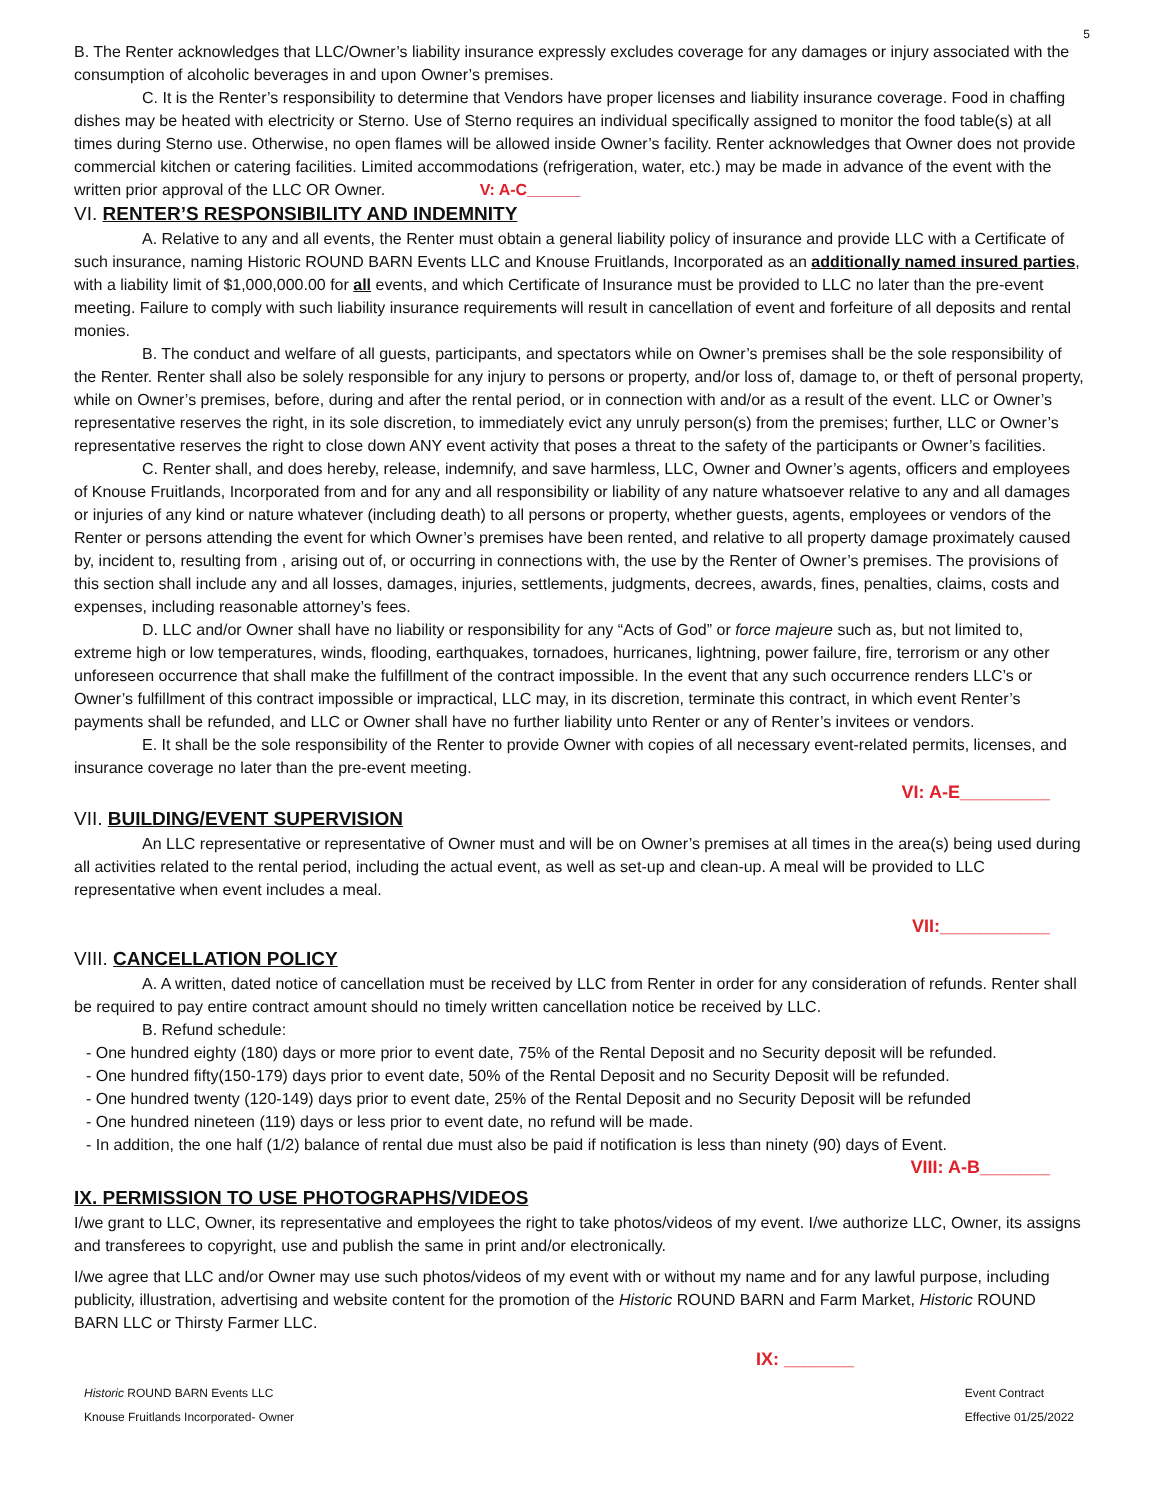5
B. The Renter acknowledges that LLC/Owner’s liability insurance expressly excludes coverage for any damages or injury associated with the consumption of alcoholic beverages in and upon Owner’s premises.
C. It is the Renter’s responsibility to determine that Vendors have proper licenses and liability insurance coverage. Food in chaffing dishes may be heated with electricity or Sterno. Use of Sterno requires an individual specifically assigned to monitor the food table(s) at all times during Sterno use. Otherwise, no open flames will be allowed inside Owner’s facility. Renter acknowledges that Owner does not provide commercial kitchen or catering facilities. Limited accommodations (refrigeration, water, etc.) may be made in advance of the event with the written prior approval of the LLC OR Owner. V: A-C______
VI. RENTER’S RESPONSIBILITY AND INDEMNITY
A. Relative to any and all events, the Renter must obtain a general liability policy of insurance and provide LLC with a Certificate of such insurance, naming Historic ROUND BARN Events LLC and Knouse Fruitlands, Incorporated as an additionally named insured parties, with a liability limit of $1,000,000.00 for all events, and which Certificate of Insurance must be provided to LLC no later than the pre-event meeting. Failure to comply with such liability insurance requirements will result in cancellation of event and forfeiture of all deposits and rental monies.
B. The conduct and welfare of all guests, participants, and spectators while on Owner’s premises shall be the sole responsibility of the Renter. Renter shall also be solely responsible for any injury to persons or property, and/or loss of, damage to, or theft of personal property, while on Owner’s premises, before, during and after the rental period, or in connection with and/or as a result of the event. LLC or Owner’s representative reserves the right, in its sole discretion, to immediately evict any unruly person(s) from the premises; further, LLC or Owner’s representative reserves the right to close down ANY event activity that poses a threat to the safety of the participants or Owner’s facilities.
C. Renter shall, and does hereby, release, indemnify, and save harmless, LLC, Owner and Owner’s agents, officers and employees of Knouse Fruitlands, Incorporated from and for any and all responsibility or liability of any nature whatsoever relative to any and all damages or injuries of any kind or nature whatever (including death) to all persons or property, whether guests, agents, employees or vendors of the Renter or persons attending the event for which Owner’s premises have been rented, and relative to all property damage proximately caused by, incident to, resulting from , arising out of, or occurring in connections with, the use by the Renter of Owner’s premises. The provisions of this section shall include any and all losses, damages, injuries, settlements, judgments, decrees, awards, fines, penalties, claims, costs and expenses, including reasonable attorney’s fees.
D. LLC and/or Owner shall have no liability or responsibility for any “Acts of God” or force majeure such as, but not limited to, extreme high or low temperatures, winds, flooding, earthquakes, tornadoes, hurricanes, lightning, power failure, fire, terrorism or any other unforeseen occurrence that shall make the fulfillment of the contract impossible. In the event that any such occurrence renders LLC’s or Owner’s fulfillment of this contract impossible or impractical, LLC may, in its discretion, terminate this contract, in which event Renter’s payments shall be refunded, and LLC or Owner shall have no further liability unto Renter or any of Renter’s invitees or vendors.
E. It shall be the sole responsibility of the Renter to provide Owner with copies of all necessary event-related permits, licenses, and insurance coverage no later than the pre-event meeting.
VI: A-E_________
VII. BUILDING/EVENT SUPERVISION
An LLC representative or representative of Owner must and will be on Owner’s premises at all times in the area(s) being used during all activities related to the rental period, including the actual event, as well as set-up and clean-up. A meal will be provided to LLC representative when event includes a meal.
VII:___________
VIII. CANCELLATION POLICY
A. A written, dated notice of cancellation must be received by LLC from Renter in order for any consideration of refunds. Renter shall be required to pay entire contract amount should no timely written cancellation notice be received by LLC.
B. Refund schedule:
- One hundred eighty (180) days or more prior to event date, 75% of the Rental Deposit and no Security deposit will be refunded.
- One hundred fifty(150-179) days prior to event date, 50% of the Rental Deposit and no Security Deposit will be refunded.
- One hundred twenty (120-149) days prior to event date, 25% of the Rental Deposit and no Security Deposit will be refunded
- One hundred nineteen (119) days or less prior to event date, no refund will be made.
- In addition, the one half (1/2) balance of rental due must also be paid if notification is less than ninety (90) days of Event.
VIII: A-B_______
IX. PERMISSION TO USE PHOTOGRAPHS/VIDEOS
I/we grant to LLC, Owner, its representative and employees the right to take photos/videos of my event. I/we authorize LLC, Owner, its assigns and transferees to copyright, use and publish the same in print and/or electronically.
I/we agree that LLC and/or Owner may use such photos/videos of my event with or without my name and for any lawful purpose, including publicity, illustration, advertising and website content for the promotion of the Historic ROUND BARN and Farm Market, Historic ROUND BARN LLC or Thirsty Farmer LLC.
IX: _______
Historic ROUND BARN Events LLC
Knouse Fruitlands Incorporated- Owner
Event Contract
Effective 01/25/2022